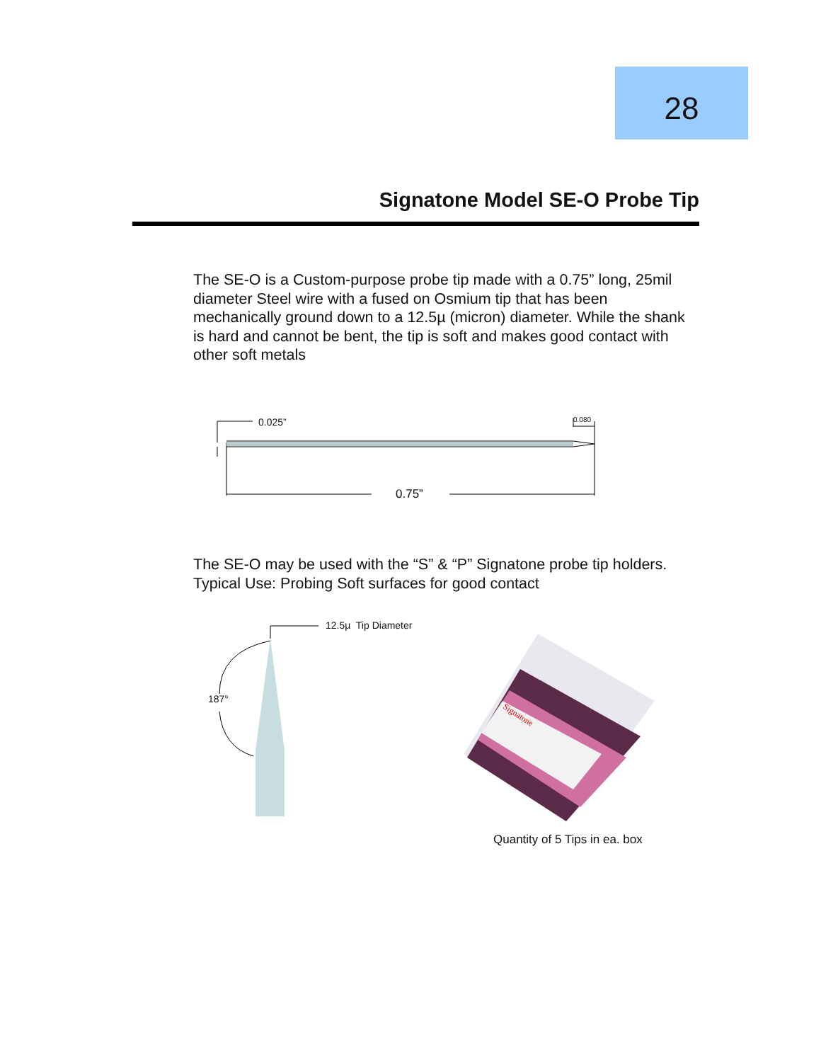28
Signatone Model SE-O Probe Tip
The SE-O is a Custom-purpose probe tip made with a 0.75” long, 25mil diameter Steel wire with a fused on Osmium tip that has been mechanically ground down to a 12.5µ (micron) diameter. While the shank is hard and cannot be bent, the tip is soft and makes good contact with other soft metals
0.025” 0.080
0.75”
The SE-O may be used with the “S” & “P” Signatone probe tip holders.
Typical Use: Probing Soft surfaces for good contact
12.5µ Tip Diameter
187°
Signatone
Quantity of 5 Tips in ea. box